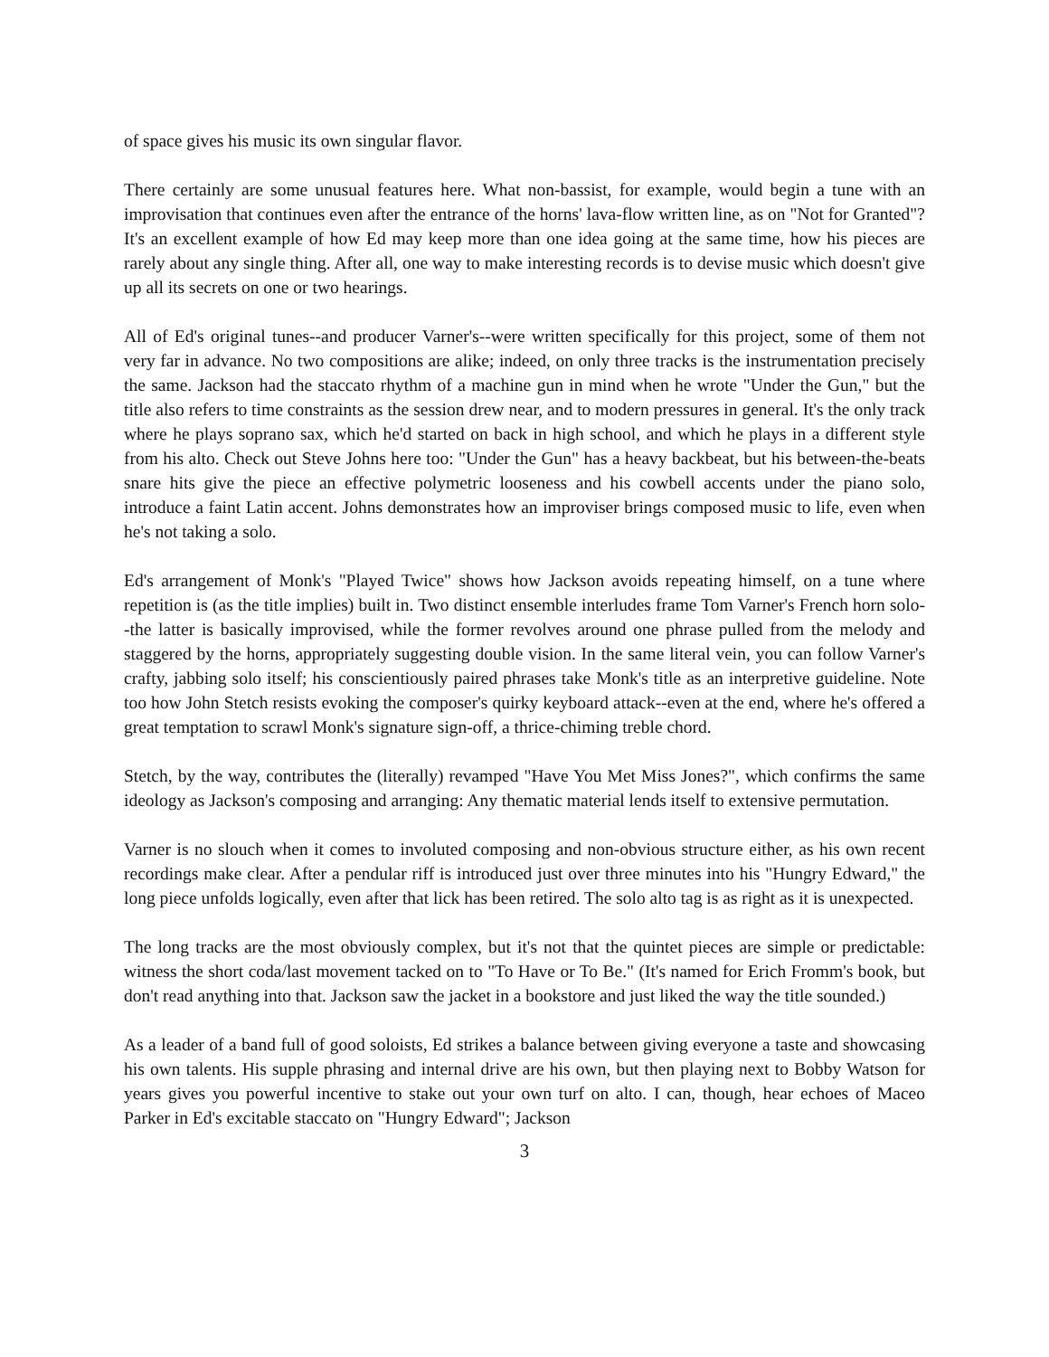of space gives his music its own singular flavor.
There certainly are some unusual features here. What non-bassist, for example, would begin a tune with an improvisation that continues even after the entrance of the horns' lava-flow written line, as on "Not for Granted"? It's an excellent example of how Ed may keep more than one idea going at the same time, how his pieces are rarely about any single thing. After all, one way to make interesting records is to devise music which doesn't give up all its secrets on one or two hearings.
All of Ed's original tunes--and producer Varner's--were written specifically for this project, some of them not very far in advance. No two compositions are alike; indeed, on only three tracks is the instrumentation precisely the same. Jackson had the staccato rhythm of a machine gun in mind when he wrote "Under the Gun," but the title also refers to time constraints as the session drew near, and to modern pressures in general. It's the only track where he plays soprano sax, which he'd started on back in high school, and which he plays in a different style from his alto. Check out Steve Johns here too: "Under the Gun" has a heavy backbeat, but his between-the-beats snare hits give the piece an effective polymetric looseness and his cowbell accents under the piano solo, introduce a faint Latin accent. Johns demonstrates how an improviser brings composed music to life, even when he's not taking a solo.
Ed's arrangement of Monk's "Played Twice" shows how Jackson avoids repeating himself, on a tune where repetition is (as the title implies) built in. Two distinct ensemble interludes frame Tom Varner's French horn solo--the latter is basically improvised, while the former revolves around one phrase pulled from the melody and staggered by the horns, appropriately suggesting double vision. In the same literal vein, you can follow Varner's crafty, jabbing solo itself; his conscientiously paired phrases take Monk's title as an interpretive guideline. Note too how John Stetch resists evoking the composer's quirky keyboard attack--even at the end, where he's offered a great temptation to scrawl Monk's signature sign-off, a thrice-chiming treble chord.
Stetch, by the way, contributes the (literally) revamped "Have You Met Miss Jones?", which confirms the same ideology as Jackson's composing and arranging: Any thematic material lends itself to extensive permutation.
Varner is no slouch when it comes to involuted composing and non-obvious structure either, as his own recent recordings make clear. After a pendular riff is introduced just over three minutes into his "Hungry Edward," the long piece unfolds logically, even after that lick has been retired. The solo alto tag is as right as it is unexpected.
The long tracks are the most obviously complex, but it's not that the quintet pieces are simple or predictable: witness the short coda/last movement tacked on to "To Have or To Be." (It's named for Erich Fromm's book, but don't read anything into that. Jackson saw the jacket in a bookstore and just liked the way the title sounded.)
As a leader of a band full of good soloists, Ed strikes a balance between giving everyone a taste and showcasing his own talents. His supple phrasing and internal drive are his own, but then playing next to Bobby Watson for years gives you powerful incentive to stake out your own turf on alto. I can, though, hear echoes of Maceo Parker in Ed's excitable staccato on "Hungry Edward"; Jackson
3